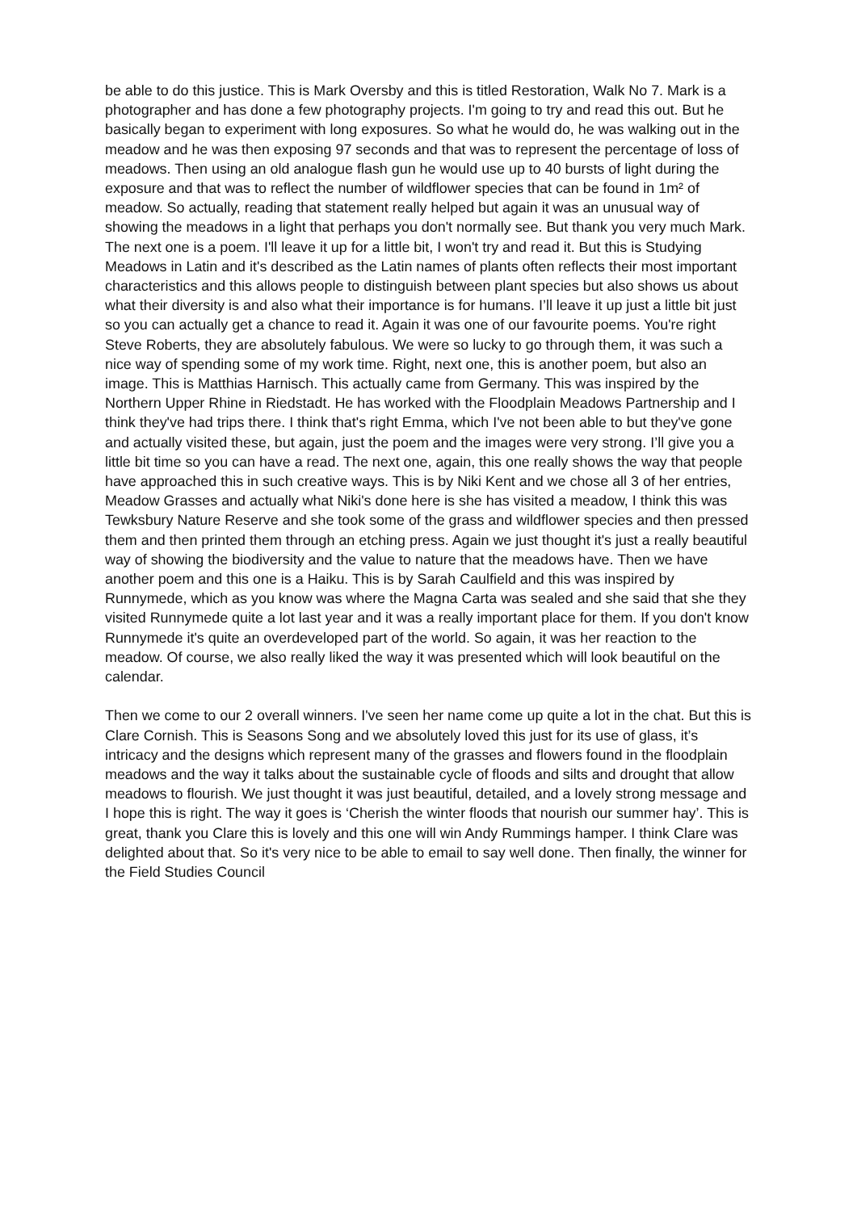be able to do this justice. This is Mark Oversby and this is titled Restoration, Walk No 7. Mark is a photographer and has done a few photography projects. I'm going to try and read this out. But he basically began to experiment with long exposures. So what he would do, he was walking out in the meadow and he was then exposing 97 seconds and that was to represent the percentage of loss of meadows. Then using an old analogue flash gun he would use up to 40 bursts of light during the exposure and that was to reflect the number of wildflower species that can be found in 1m² of meadow. So actually, reading that statement really helped but again it was an unusual way of showing the meadows in a light that perhaps you don't normally see. But thank you very much Mark. The next one is a poem. I'll leave it up for a little bit, I won't try and read it. But this is Studying Meadows in Latin and it's described as the Latin names of plants often reflects their most important characteristics and this allows people to distinguish between plant species but also shows us about what their diversity is and also what their importance is for humans. I’ll leave it up just a little bit just so you can actually get a chance to read it. Again it was one of our favourite poems. You're right Steve Roberts, they are absolutely fabulous. We were so lucky to go through them, it was such a nice way of spending some of my work time. Right, next one, this is another poem, but also an image. This is Matthias Harnisch. This actually came from Germany. This was inspired by the Northern Upper Rhine in Riedstadt. He has worked with the Floodplain Meadows Partnership and I think they've had trips there. I think that's right Emma, which I've not been able to but they've gone and actually visited these, but again, just the poem and the images were very strong. I’ll give you a little bit time so you can have a read. The next one, again, this one really shows the way that people have approached this in such creative ways. This is by Niki Kent and we chose all 3 of her entries, Meadow Grasses and actually what Niki's done here is she has visited a meadow, I think this was Tewksbury Nature Reserve and she took some of the grass and wildflower species and then pressed them and then printed them through an etching press. Again we just thought it's just a really beautiful way of showing the biodiversity and the value to nature that the meadows have. Then we have another poem and this one is a Haiku. This is by Sarah Caulfield and this was inspired by Runnymede, which as you know was where the Magna Carta was sealed and she said that she they visited Runnymede quite a lot last year and it was a really important place for them. If you don't know Runnymede it's quite an overdeveloped part of the world. So again, it was her reaction to the meadow. Of course, we also really liked the way it was presented which will look beautiful on the calendar.
Then we come to our 2 overall winners. I've seen her name come up quite a lot in the chat. But this is Clare Cornish. This is Seasons Song and we absolutely loved this just for its use of glass, it’s intricacy and the designs which represent many of the grasses and flowers found in the floodplain meadows and the way it talks about the sustainable cycle of floods and silts and drought that allow meadows to flourish. We just thought it was just beautiful, detailed, and a lovely strong message and I hope this is right. The way it goes is ‘Cherish the winter floods that nourish our summer hay’. This is great, thank you Clare this is lovely and this one will win Andy Rummings hamper. I think Clare was delighted about that. So it's very nice to be able to email to say well done. Then finally, the winner for the Field Studies Council